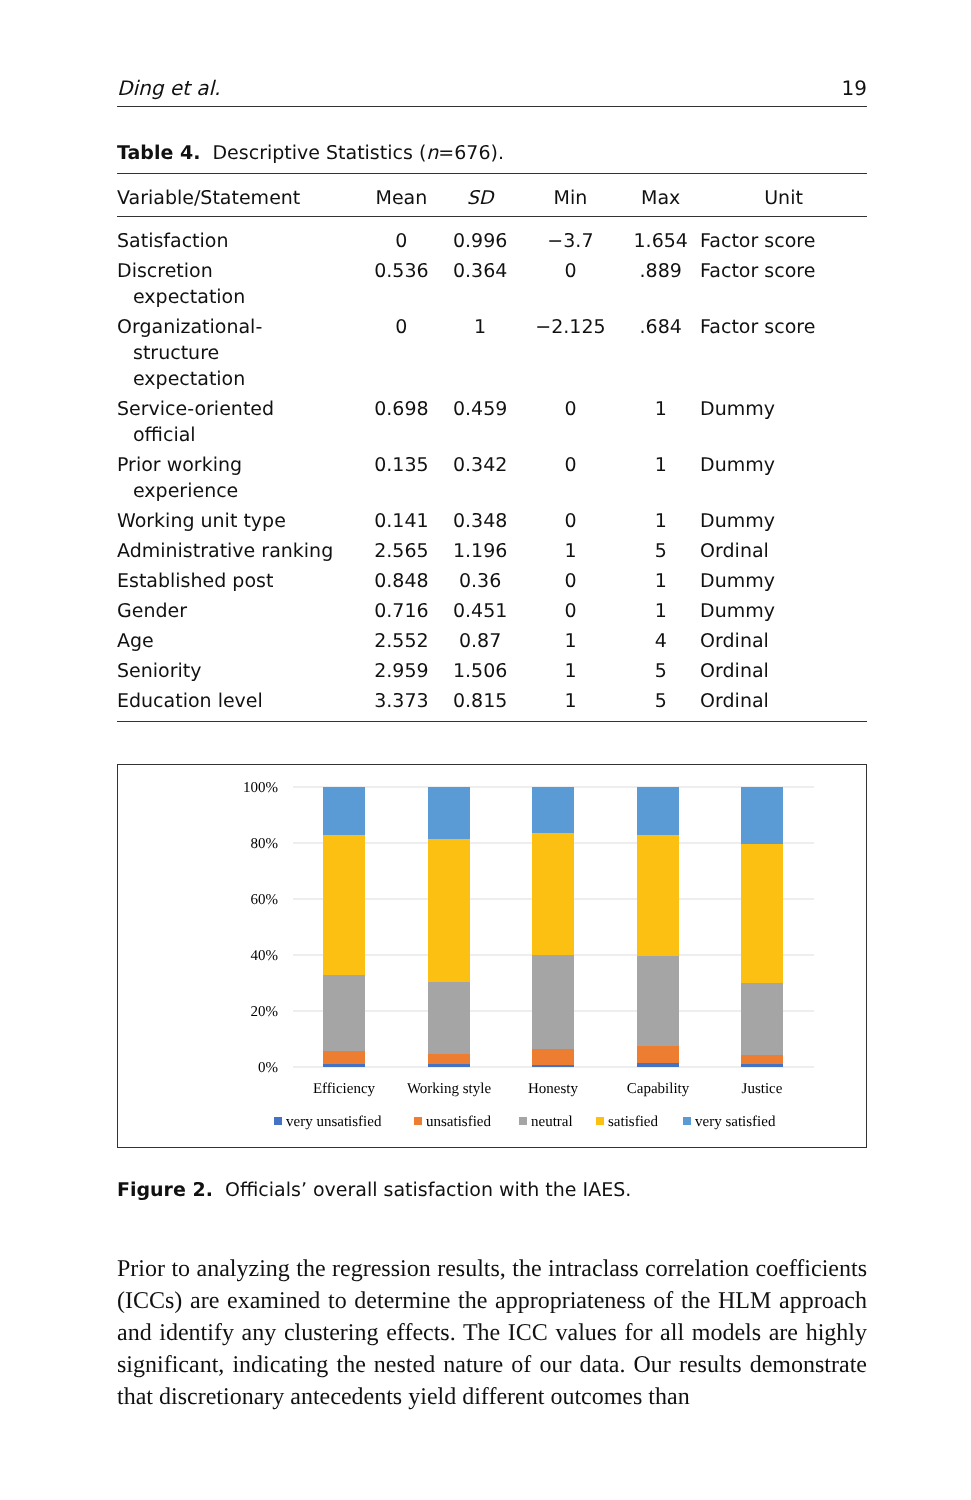Ding et al. 19
Table 4. Descriptive Statistics (n=676).
| Variable/Statement | Mean | SD | Min | Max | Unit |
| --- | --- | --- | --- | --- | --- |
| Satisfaction | 0 | 0.996 | −3.7 | 1.654 | Factor score |
| Discretion expectation | 0.536 | 0.364 | 0 | .889 | Factor score |
| Organizational- structure expectation | 0 | 1 | −2.125 | .684 | Factor score |
| Service-oriented official | 0.698 | 0.459 | 0 | 1 | Dummy |
| Prior working experience | 0.135 | 0.342 | 0 | 1 | Dummy |
| Working unit type | 0.141 | 0.348 | 0 | 1 | Dummy |
| Administrative ranking | 2.565 | 1.196 | 1 | 5 | Ordinal |
| Established post | 0.848 | 0.36 | 0 | 1 | Dummy |
| Gender | 0.716 | 0.451 | 0 | 1 | Dummy |
| Age | 2.552 | 0.87 | 1 | 4 | Ordinal |
| Seniority | 2.959 | 1.506 | 1 | 5 | Ordinal |
| Education level | 3.373 | 0.815 | 1 | 5 | Ordinal |
100%
80%
60%
40%
20%
0%
Efficiency
Working style
Honesty
Capability
Justice
very unsatisfied
unsatisfied
neutral
satisfied
very satisfied
Figure 2. Officials’ overall satisfaction with the IAES.
Prior to analyzing the regression results, the intraclass correlation coeffi­cients (ICCs) are examined to determine the appropriateness of the HLM approach and identify any clustering effects. The ICC values for all models are highly significant, indicating the nested nature of our data. Our results demonstrate that discretionary antecedents yield different outcomes than